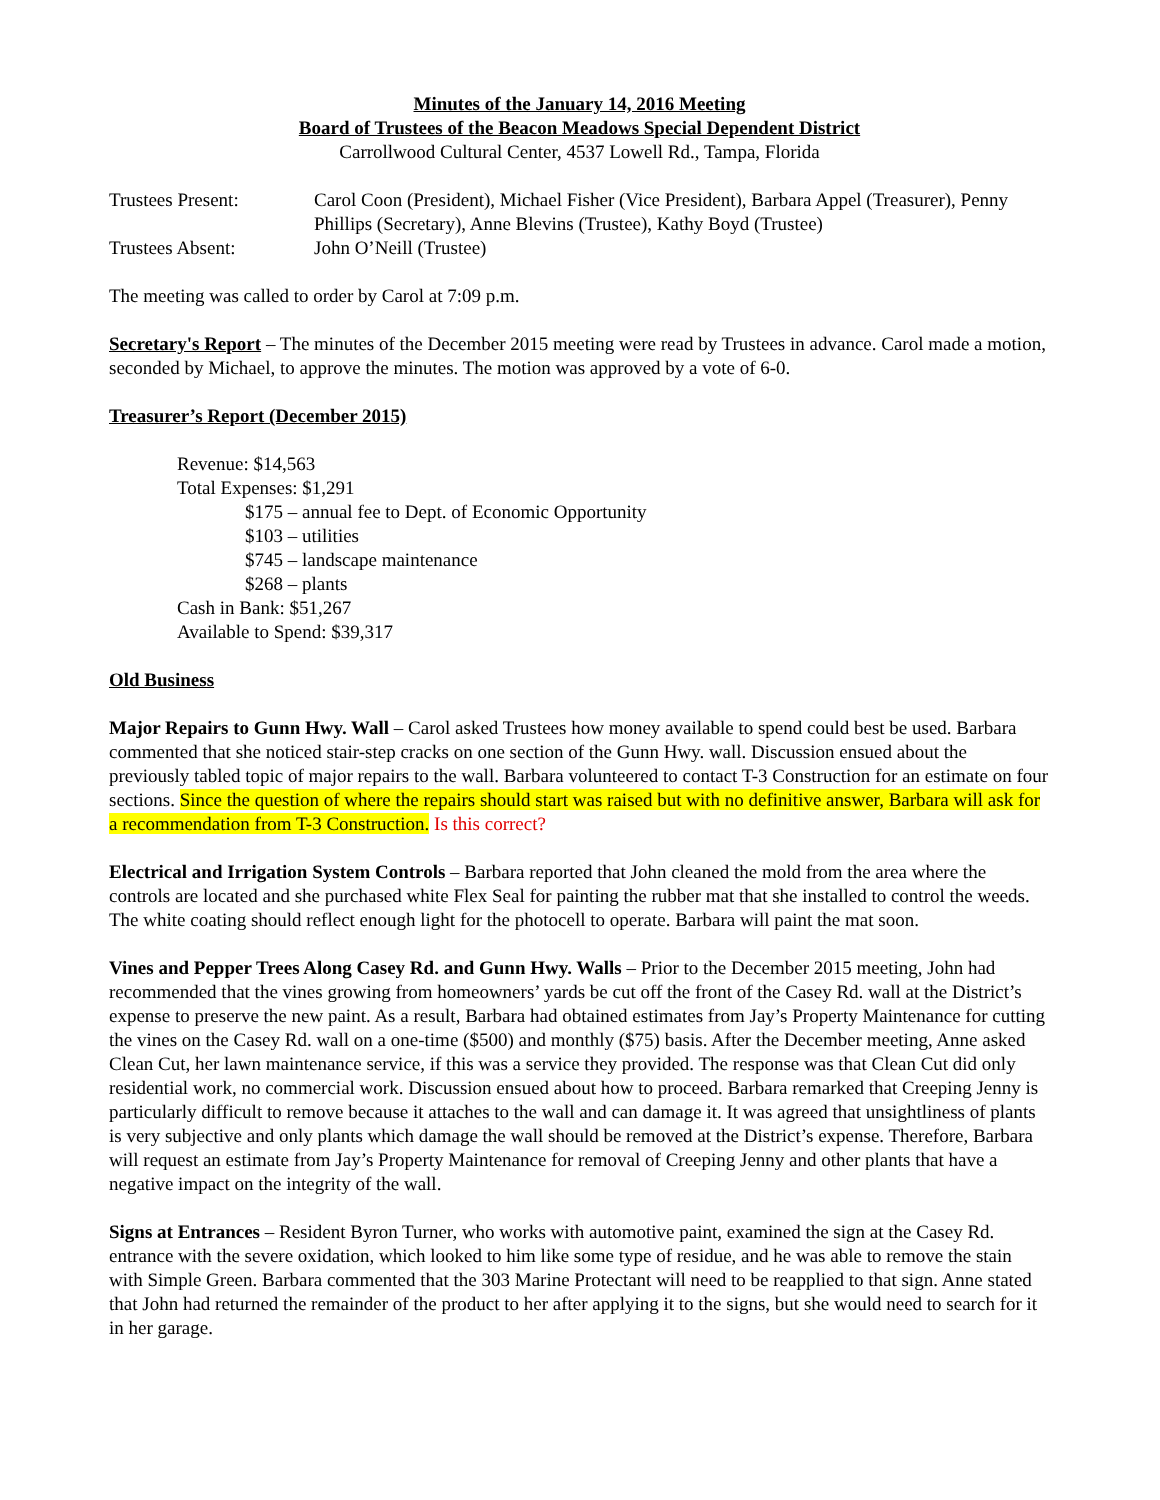Minutes of the January 14, 2016 Meeting
Board of Trustees of the Beacon Meadows Special Dependent District
Carrollwood Cultural Center, 4537 Lowell Rd., Tampa, Florida
Trustees Present: Carol Coon (President), Michael Fisher (Vice President), Barbara Appel (Treasurer), Penny Phillips (Secretary), Anne Blevins (Trustee), Kathy Boyd (Trustee)
Trustees Absent: John O’Neill (Trustee)
The meeting was called to order by Carol at 7:09 p.m.
Secretary's Report – The minutes of the December 2015 meeting were read by Trustees in advance. Carol made a motion, seconded by Michael, to approve the minutes. The motion was approved by a vote of 6-0.
Treasurer’s Report (December 2015)
Revenue: $14,563
Total Expenses: $1,291
$175 – annual fee to Dept. of Economic Opportunity
$103 – utilities
$745 – landscape maintenance
$268 – plants
Cash in Bank: $51,267
Available to Spend: $39,317
Old Business
Major Repairs to Gunn Hwy. Wall – Carol asked Trustees how money available to spend could best be used. Barbara commented that she noticed stair-step cracks on one section of the Gunn Hwy. wall. Discussion ensued about the previously tabled topic of major repairs to the wall. Barbara volunteered to contact T-3 Construction for an estimate on four sections. Since the question of where the repairs should start was raised but with no definitive answer, Barbara will ask for a recommendation from T-3 Construction. Is this correct?
Electrical and Irrigation System Controls – Barbara reported that John cleaned the mold from the area where the controls are located and she purchased white Flex Seal for painting the rubber mat that she installed to control the weeds. The white coating should reflect enough light for the photocell to operate. Barbara will paint the mat soon.
Vines and Pepper Trees Along Casey Rd. and Gunn Hwy. Walls – Prior to the December 2015 meeting, John had recommended that the vines growing from homeowners’ yards be cut off the front of the Casey Rd. wall at the District’s expense to preserve the new paint. As a result, Barbara had obtained estimates from Jay’s Property Maintenance for cutting the vines on the Casey Rd. wall on a one-time ($500) and monthly ($75) basis. After the December meeting, Anne asked Clean Cut, her lawn maintenance service, if this was a service they provided. The response was that Clean Cut did only residential work, no commercial work. Discussion ensued about how to proceed. Barbara remarked that Creeping Jenny is particularly difficult to remove because it attaches to the wall and can damage it. It was agreed that unsightliness of plants is very subjective and only plants which damage the wall should be removed at the District’s expense. Therefore, Barbara will request an estimate from Jay’s Property Maintenance for removal of Creeping Jenny and other plants that have a negative impact on the integrity of the wall.
Signs at Entrances – Resident Byron Turner, who works with automotive paint, examined the sign at the Casey Rd. entrance with the severe oxidation, which looked to him like some type of residue, and he was able to remove the stain with Simple Green. Barbara commented that the 303 Marine Protectant will need to be reapplied to that sign. Anne stated that John had returned the remainder of the product to her after applying it to the signs, but she would need to search for it in her garage.